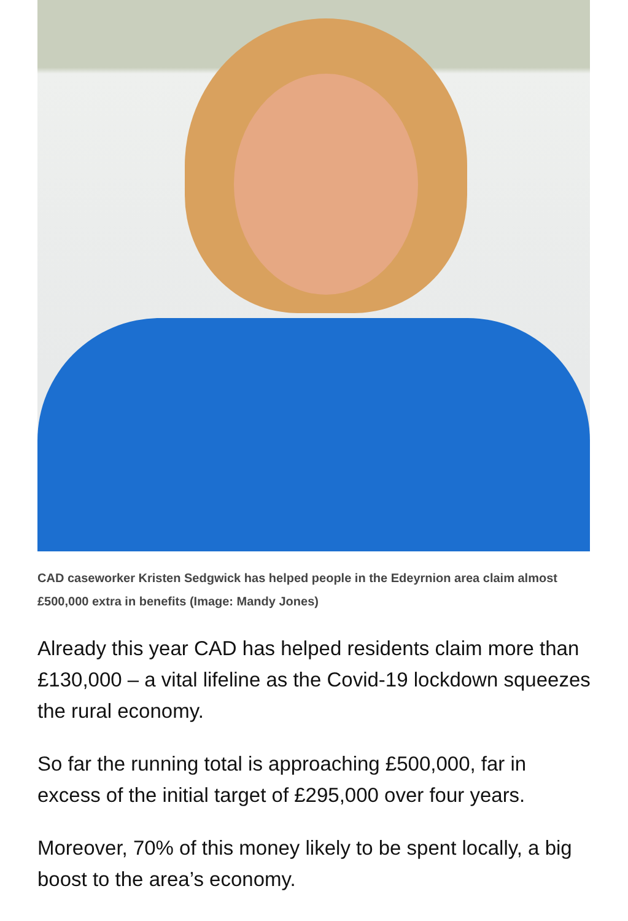CAD caseworker Kristen Sedgwick has helped people in the Edeyrnion area claim almost £500,000 extra in benefits (Image: Mandy Jones)
Already this year CAD has helped residents claim more than £130,000 – a vital lifeline as the Covid-19 lockdown squeezes the rural economy.
So far the running total is approaching £500,000, far in excess of the initial target of £295,000 over four years.
Moreover, 70% of this money likely to be spent locally, a big boost to the area’s economy.